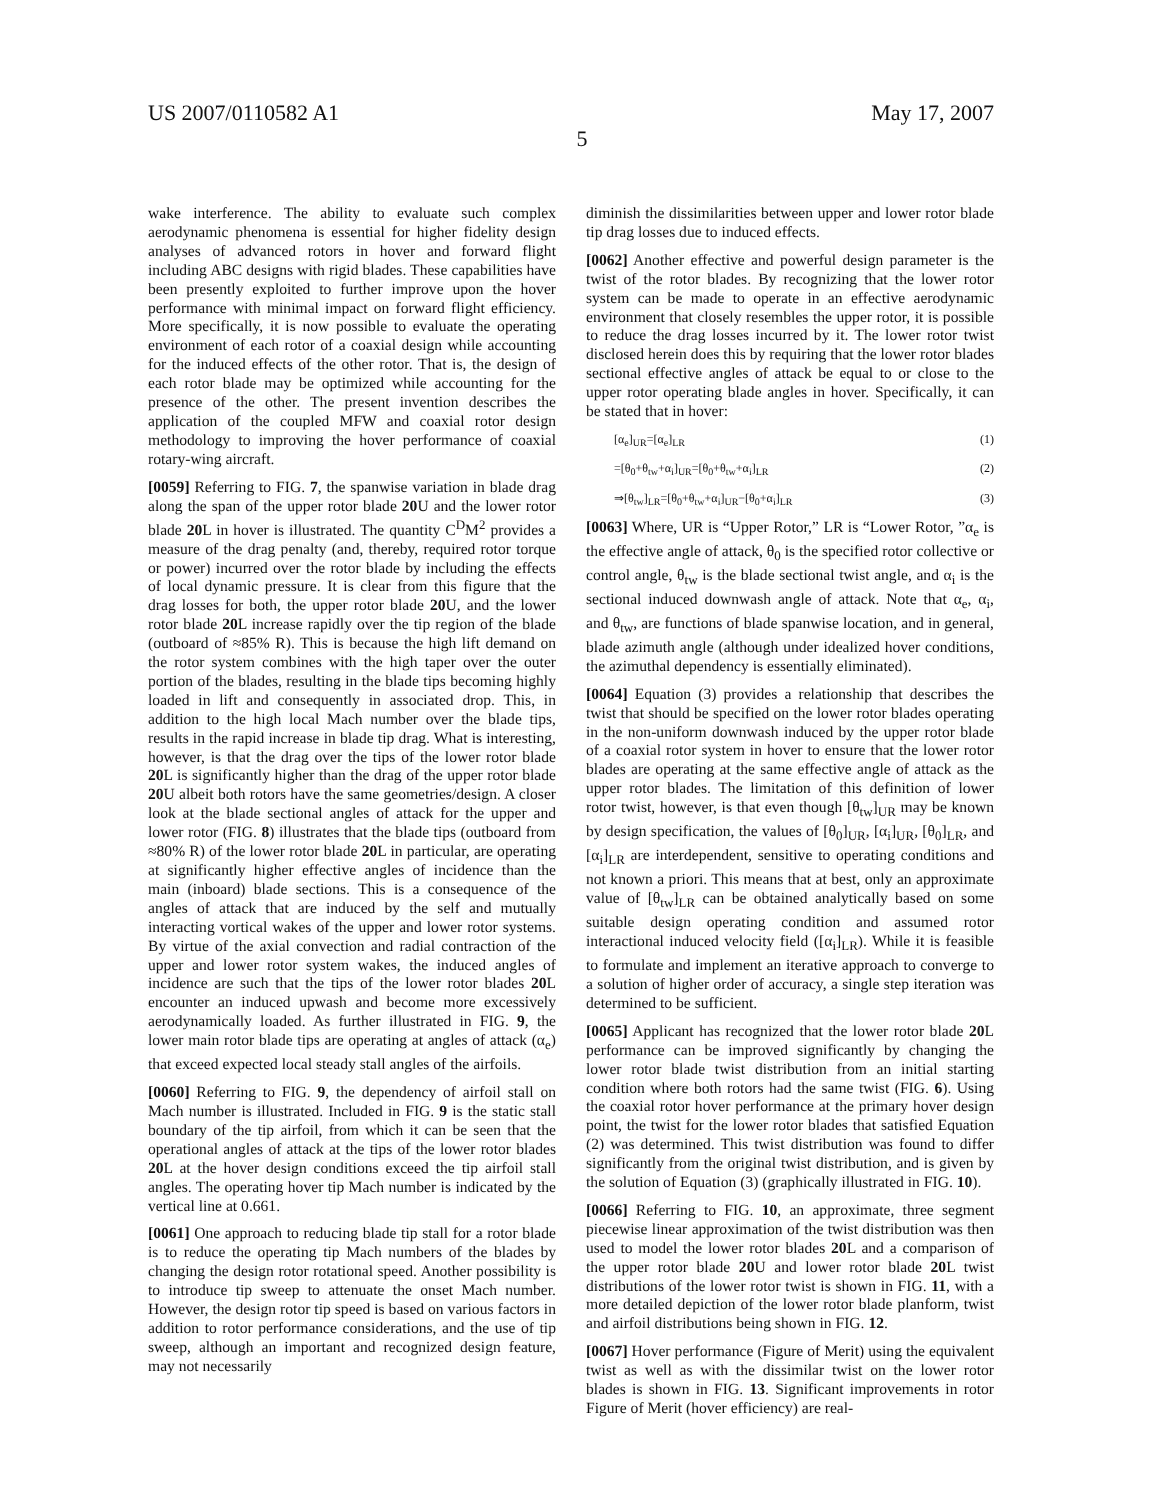US 2007/0110582 A1 May 17, 2007
5
wake interference. The ability to evaluate such complex aerodynamic phenomena is essential for higher fidelity design analyses of advanced rotors in hover and forward flight including ABC designs with rigid blades. These capabilities have been presently exploited to further improve upon the hover performance with minimal impact on forward flight efficiency. More specifically, it is now possible to evaluate the operating environment of each rotor of a coaxial design while accounting for the induced effects of the other rotor. That is, the design of each rotor blade may be optimized while accounting for the presence of the other. The present invention describes the application of the coupled MFW and coaxial rotor design methodology to improving the hover performance of coaxial rotary-wing aircraft.
[0059] Referring to FIG. 7, the spanwise variation in blade drag along the span of the upper rotor blade 20 U and the lower rotor blade 20 L in hover is illustrated. The quantity C<sup>D</sup>M<sup>2</sup> provides a measure of the drag penalty (and, thereby, required rotor torque or power) incurred over the rotor blade by including the effects of local dynamic pressure. It is clear from this figure that the drag losses for both, the upper rotor blade 20 U, and the lower rotor blade 20 L increase rapidly over the tip region of the blade (outboard of ≈85% R). This is because the high lift demand on the rotor system combines with the high taper over the outer portion of the blades, resulting in the blade tips becoming highly loaded in lift and consequently in associated drop. This, in addition to the high local Mach number over the blade tips, results in the rapid increase in blade tip drag. What is interesting, however, is that the drag over the tips of the lower rotor blade 20 L is significantly higher than the drag of the upper rotor blade 20 U albeit both rotors have the same geometries/design. A closer look at the blade sectional angles of attack for the upper and lower rotor (FIG. 8) illustrates that the blade tips (outboard from ≈80% R) of the lower rotor blade 20 L in particular, are operating at significantly higher effective angles of incidence than the main (inboard) blade sections. This is a consequence of the angles of attack that are induced by the self and mutually interacting vortical wakes of the upper and lower rotor systems. By virtue of the axial convection and radial contraction of the upper and lower rotor system wakes, the induced angles of incidence are such that the tips of the lower rotor blades 20 L encounter an induced upwash and become more excessively aerodynamically loaded. As further illustrated in FIG. 9, the lower main rotor blade tips are operating at angles of attack (α<sub>e</sub>) that exceed expected local steady stall angles of the airfoils.
[0060] Referring to FIG. 9, the dependency of airfoil stall on Mach number is illustrated. Included in FIG. 9 is the static stall boundary of the tip airfoil, from which it can be seen that the operational angles of attack at the tips of the lower rotor blades 20 L at the hover design conditions exceed the tip airfoil stall angles. The operating hover tip Mach number is indicated by the vertical line at 0.661.
[0061] One approach to reducing blade tip stall for a rotor blade is to reduce the operating tip Mach numbers of the blades by changing the design rotor rotational speed. Another possibility is to introduce tip sweep to attenuate the onset Mach number. However, the design rotor tip speed is based on various factors in addition to rotor performance considerations, and the use of tip sweep, although an important and recognized design feature, may not necessarily
diminish the dissimilarities between upper and lower rotor blade tip drag losses due to induced effects.
[0062] Another effective and powerful design parameter is the twist of the rotor blades. By recognizing that the lower rotor system can be made to operate in an effective aerodynamic environment that closely resembles the upper rotor, it is possible to reduce the drag losses incurred by it. The lower rotor twist disclosed herein does this by requiring that the lower rotor blades sectional effective angles of attack be equal to or close to the upper rotor operating blade angles in hover. Specifically, it can be stated that in hover:
[α<sub>e</sub>]<sub>UR</sub>=[α<sub>e</sub>]<sub>LR</sub> (1)
=[θ<sub>0</sub>+θ<sub>tw</sub>+α<sub>i</sub>]<sub>UR</sub>=[θ<sub>0</sub>+θ<sub>tw</sub>+α<sub>i</sub>]<sub>LR</sub> (2)
⇒[θ<sub>tw</sub>]<sub>LR</sub>=[θ<sub>0</sub>+θ<sub>tw</sub>+α<sub>i</sub>]<sub>UR</sub>−[θ<sub>0</sub>+α<sub>i</sub>]<sub>LR</sub> (3)
[0063] Where, UR is “Upper Rotor,” LR is “Lower Rotor, ”α<sub>e</sub> is the effective angle of attack, θ<sub>0</sub> is the specified rotor collective or control angle, θ<sub>tw</sub> is the blade sectional twist angle, and α<sub>i</sub> is the sectional induced downwash angle of attack. Note that α<sub>e</sub>, α<sub>i</sub>, and θ<sub>tw</sub>, are functions of blade spanwise location, and in general, blade azimuth angle (although under idealized hover conditions, the azimuthal dependency is essentially eliminated).
[0064] Equation (3) provides a relationship that describes the twist that should be specified on the lower rotor blades operating in the non-uniform downwash induced by the upper rotor blade of a coaxial rotor system in hover to ensure that the lower rotor blades are operating at the same effective angle of attack as the upper rotor blades. The limitation of this definition of lower rotor twist, however, is that even though [θ<sub>tw</sub>]<sub>UR</sub> may be known by design specification, the values of [θ<sub>0</sub>]<sub>UR</sub>, [α<sub>i</sub>]<sub>UR</sub>, [θ<sub>0</sub>]<sub>LR</sub>, and [α<sub>i</sub>]<sub>LR</sub> are interdependent, sensitive to operating conditions and not known a priori. This means that at best, only an approximate value of [θ<sub>tw</sub>]<sub>LR</sub> can be obtained analytically based on some suitable design operating condition and assumed rotor interactional induced velocity field ([α<sub>i</sub>]<sub>LR</sub>). While it is feasible to formulate and implement an iterative approach to converge to a solution of higher order of accuracy, a single step iteration was determined to be sufficient.
[0065] Applicant has recognized that the lower rotor blade 20 L performance can be improved significantly by changing the lower rotor blade twist distribution from an initial starting condition where both rotors had the same twist (FIG. 6). Using the coaxial rotor hover performance at the primary hover design point, the twist for the lower rotor blades that satisfied Equation (2) was determined. This twist distribution was found to differ significantly from the original twist distribution, and is given by the solution of Equation (3) (graphically illustrated in FIG. 10).
[0066] Referring to FIG. 10, an approximate, three segment piecewise linear approximation of the twist distribution was then used to model the lower rotor blades 20 L and a comparison of the upper rotor blade 20 U and lower rotor blade 20 L twist distributions of the lower rotor twist is shown in FIG. 11, with a more detailed depiction of the lower rotor blade planform, twist and airfoil distributions being shown in FIG. 12.
[0067] Hover performance (Figure of Merit) using the equivalent twist as well as with the dissimilar twist on the lower rotor blades is shown in FIG. 13. Significant improvements in rotor Figure of Merit (hover efficiency) are real-